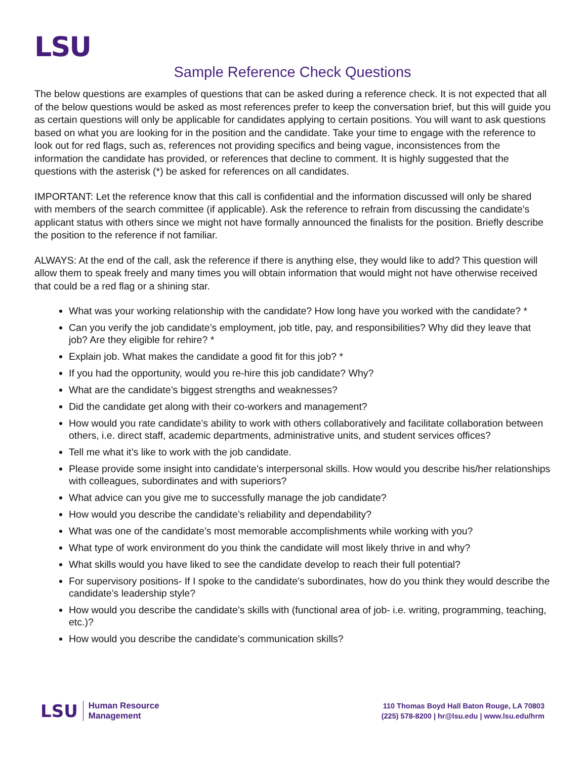LSU
Sample Reference Check Questions
The below questions are examples of questions that can be asked during a reference check. It is not expected that all of the below questions would be asked as most references prefer to keep the conversation brief, but this will guide you as certain questions will only be applicable for candidates applying to certain positions. You will want to ask questions based on what you are looking for in the position and the candidate. Take your time to engage with the reference to look out for red flags, such as, references not providing specifics and being vague, inconsistences from the information the candidate has provided, or references that decline to comment. It is highly suggested that the questions with the asterisk (*) be asked for references on all candidates.
IMPORTANT: Let the reference know that this call is confidential and the information discussed will only be shared with members of the search committee (if applicable). Ask the reference to refrain from discussing the candidate’s applicant status with others since we might not have formally announced the finalists for the position. Briefly describe the position to the reference if not familiar.
ALWAYS: At the end of the call, ask the reference if there is anything else, they would like to add? This question will allow them to speak freely and many times you will obtain information that would might not have otherwise received that could be a red flag or a shining star.
What was your working relationship with the candidate? How long have you worked with the candidate? *
Can you verify the job candidate’s employment, job title, pay, and responsibilities? Why did they leave that job? Are they eligible for rehire? *
Explain job. What makes the candidate a good fit for this job? *
If you had the opportunity, would you re-hire this job candidate? Why?
What are the candidate’s biggest strengths and weaknesses?
Did the candidate get along with their co-workers and management?
How would you rate candidate’s ability to work with others collaboratively and facilitate collaboration between others, i.e. direct staff, academic departments, administrative units, and student services offices?
Tell me what it’s like to work with the job candidate.
Please provide some insight into candidate’s interpersonal skills. How would you describe his/her relationships with colleagues, subordinates and with superiors?
What advice can you give me to successfully manage the job candidate?
How would you describe the candidate’s reliability and dependability?
What was one of the candidate’s most memorable accomplishments while working with you?
What type of work environment do you think the candidate will most likely thrive in and why?
What skills would you have liked to see the candidate develop to reach their full potential?
For supervisory positions- If I spoke to the candidate’s subordinates, how do you think they would describe the candidate’s leadership style?
How would you describe the candidate’s skills with (functional area of job- i.e. writing, programming, teaching, etc.)?
How would you describe the candidate’s communication skills?
LSU Human Resource
Management
110 Thomas Boyd Hall Baton Rouge, LA 70803
(225) 578-8200 | hr@lsu.edu | www.lsu.edu/hrm